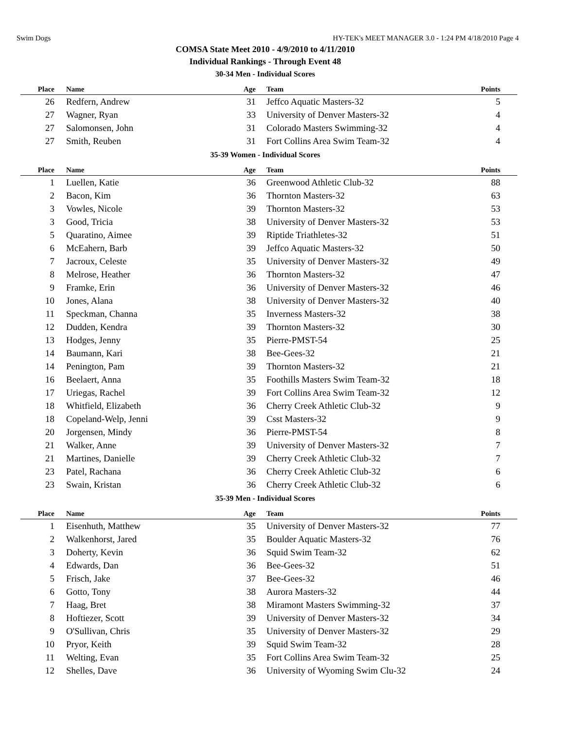Swim Dogs HY-TEK's MEET MANAGER 3.0 - 1:24 PM 4/18/2010 Page 4
COMSA State Meet 2010 - 4/9/2010 to 4/11/2010
Individual Rankings - Through Event 48
30-34 Men - Individual Scores
| Place | Name | Age | Team | Points |
| --- | --- | --- | --- | --- |
| 26 | Redfern, Andrew | 31 | Jeffco Aquatic Masters-32 | 5 |
| 27 | Wagner, Ryan | 33 | University of Denver Masters-32 | 4 |
| 27 | Salomonsen, John | 31 | Colorado Masters Swimming-32 | 4 |
| 27 | Smith, Reuben | 31 | Fort Collins Area Swim Team-32 | 4 |
35-39 Women - Individual Scores
| Place | Name | Age | Team | Points |
| --- | --- | --- | --- | --- |
| 1 | Luellen, Katie | 36 | Greenwood Athletic Club-32 | 88 |
| 2 | Bacon, Kim | 36 | Thornton Masters-32 | 63 |
| 3 | Vowles, Nicole | 39 | Thornton Masters-32 | 53 |
| 3 | Good, Tricia | 38 | University of Denver Masters-32 | 53 |
| 5 | Quaratino, Aimee | 39 | Riptide Triathletes-32 | 51 |
| 6 | McEahern, Barb | 39 | Jeffco Aquatic Masters-32 | 50 |
| 7 | Jacroux, Celeste | 35 | University of Denver Masters-32 | 49 |
| 8 | Melrose, Heather | 36 | Thornton Masters-32 | 47 |
| 9 | Framke, Erin | 36 | University of Denver Masters-32 | 46 |
| 10 | Jones, Alana | 38 | University of Denver Masters-32 | 40 |
| 11 | Speckman, Channa | 35 | Inverness Masters-32 | 38 |
| 12 | Dudden, Kendra | 39 | Thornton Masters-32 | 30 |
| 13 | Hodges, Jenny | 35 | Pierre-PMST-54 | 25 |
| 14 | Baumann, Kari | 38 | Bee-Gees-32 | 21 |
| 14 | Penington, Pam | 39 | Thornton Masters-32 | 21 |
| 16 | Beelaert, Anna | 35 | Foothills Masters Swim Team-32 | 18 |
| 17 | Uriegas, Rachel | 39 | Fort Collins Area Swim Team-32 | 12 |
| 18 | Whitfield, Elizabeth | 36 | Cherry Creek Athletic Club-32 | 9 |
| 18 | Copeland-Welp, Jenni | 39 | Csst Masters-32 | 9 |
| 20 | Jorgensen, Mindy | 36 | Pierre-PMST-54 | 8 |
| 21 | Walker, Anne | 39 | University of Denver Masters-32 | 7 |
| 21 | Martines, Danielle | 39 | Cherry Creek Athletic Club-32 | 7 |
| 23 | Patel, Rachana | 36 | Cherry Creek Athletic Club-32 | 6 |
| 23 | Swain, Kristan | 36 | Cherry Creek Athletic Club-32 | 6 |
35-39 Men - Individual Scores
| Place | Name | Age | Team | Points |
| --- | --- | --- | --- | --- |
| 1 | Eisenhuth, Matthew | 35 | University of Denver Masters-32 | 77 |
| 2 | Walkenhorst, Jared | 35 | Boulder Aquatic Masters-32 | 76 |
| 3 | Doherty, Kevin | 36 | Squid Swim Team-32 | 62 |
| 4 | Edwards, Dan | 36 | Bee-Gees-32 | 51 |
| 5 | Frisch, Jake | 37 | Bee-Gees-32 | 46 |
| 6 | Gotto, Tony | 38 | Aurora Masters-32 | 44 |
| 7 | Haag, Bret | 38 | Miramont Masters Swimming-32 | 37 |
| 8 | Hoftiezer, Scott | 39 | University of Denver Masters-32 | 34 |
| 9 | O'Sullivan, Chris | 35 | University of Denver Masters-32 | 29 |
| 10 | Pryor, Keith | 39 | Squid Swim Team-32 | 28 |
| 11 | Welting, Evan | 35 | Fort Collins Area Swim Team-32 | 25 |
| 12 | Shelles, Dave | 36 | University of Wyoming Swim Clu-32 | 24 |